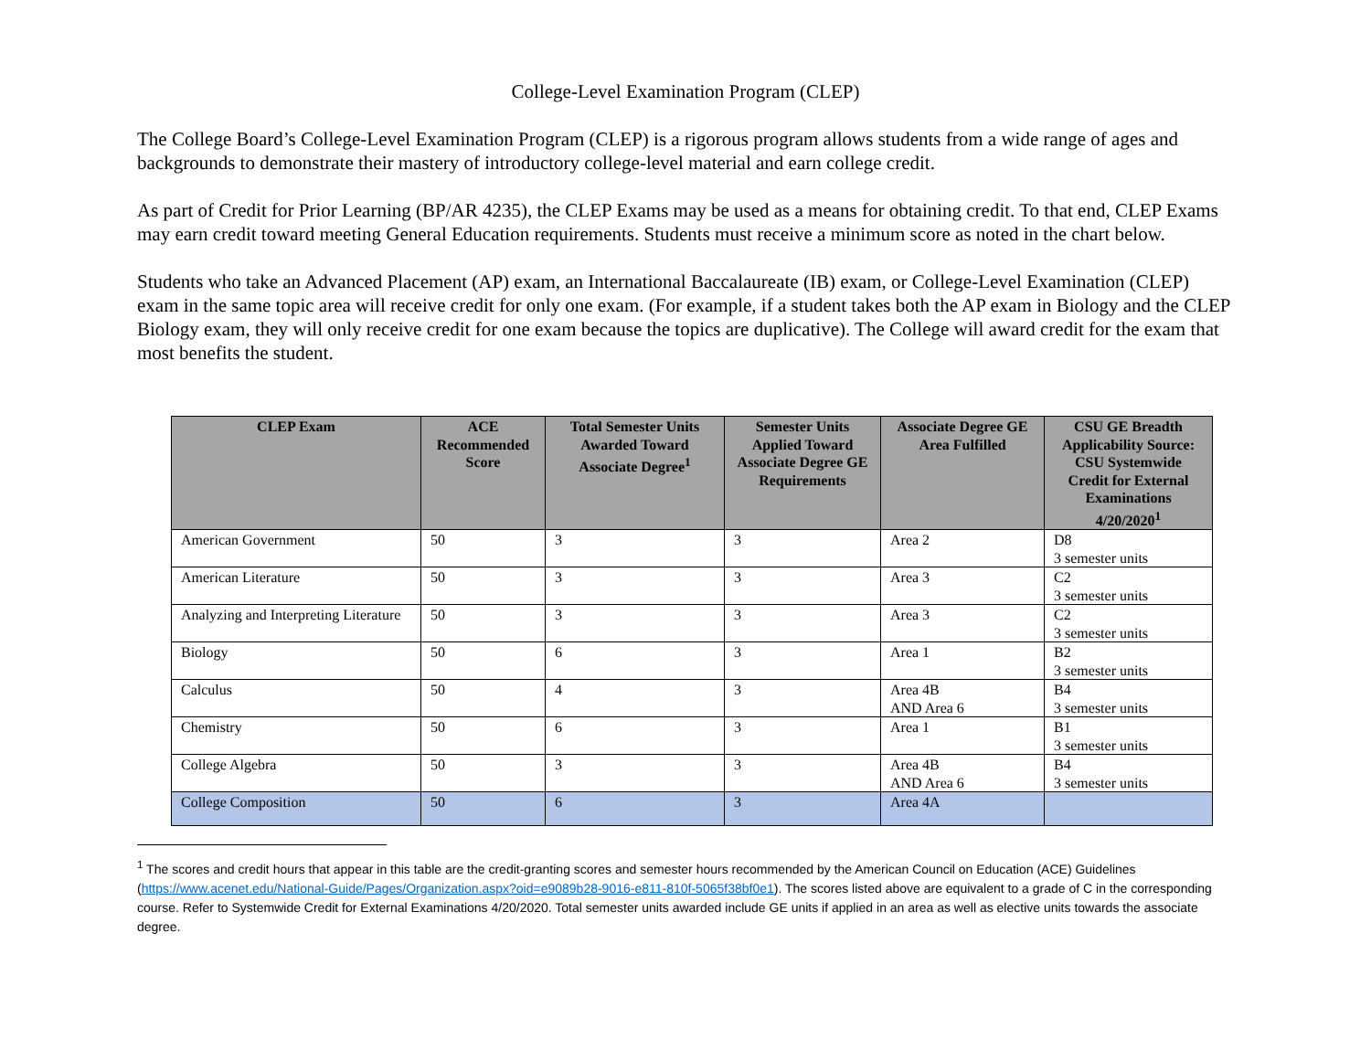College-Level Examination Program (CLEP)
The College Board’s College-Level Examination Program (CLEP) is a rigorous program allows students from a wide range of ages and backgrounds to demonstrate their mastery of introductory college-level material and earn college credit.
As part of Credit for Prior Learning (BP/AR 4235), the CLEP Exams may be used as a means for obtaining credit. To that end, CLEP Exams may earn credit toward meeting General Education requirements. Students must receive a minimum score as noted in the chart below.
Students who take an Advanced Placement (AP) exam, an International Baccalaureate (IB) exam, or College-Level Examination (CLEP) exam in the same topic area will receive credit for only one exam. (For example, if a student takes both the AP exam in Biology and the CLEP Biology exam, they will only receive credit for one exam because the topics are duplicative). The College will award credit for the exam that most benefits the student.
| CLEP Exam | ACE Recommended Score | Total Semester Units Awarded Toward Associate Degree<sup>1</sup> | Semester Units Applied Toward Associate Degree GE Requirements | Associate Degree GE Area Fulfilled | CSU GE Breadth Applicability Source: CSU Systemwide Credit for External Examinations 4/20/2020<sup>1</sup> |
| --- | --- | --- | --- | --- | --- |
| American Government | 50 | 3 | 3 | Area 2 | D8 3 semester units |
| American Literature | 50 | 3 | 3 | Area 3 | C2 3 semester units |
| Analyzing and Interpreting Literature | 50 | 3 | 3 | Area 3 | C2 3 semester units |
| Biology | 50 | 6 | 3 | Area 1 | B2 3 semester units |
| Calculus | 50 | 4 | 3 | Area 4B AND Area 6 | B4 3 semester units |
| Chemistry | 50 | 6 | 3 | Area 1 | B1 3 semester units |
| College Algebra | 50 | 3 | 3 | Area 4B AND Area 6 | B4 3 semester units |
| College Composition | 50 | 6 | 3 | Area 4A | |
<sup>1</sup> The scores and credit hours that appear in this table are the credit-granting scores and semester hours recommended by the American Council on Education (ACE) Guidelines (https://www.acenet.edu/National-Guide/Pages/Organization.aspx?oid=e9089b28-9016-e811-810f-5065f38bf0e1). The scores listed above are equivalent to a grade of C in the corresponding course. Refer to Systemwide Credit for External Examinations 4/20/2020. Total semester units awarded include GE units if applied in an area as well as elective units towards the associate degree.